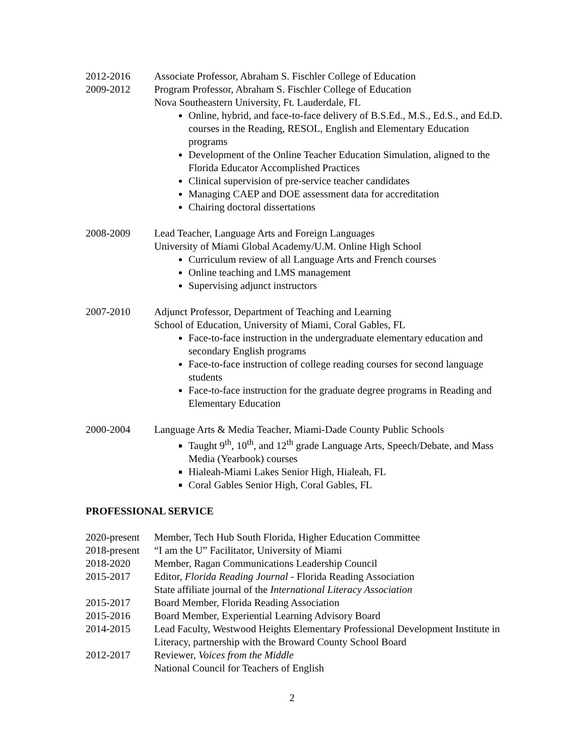2012-2016 Associate Professor, Abraham S. Fischler College of Education
2009-2012 Program Professor, Abraham S. Fischler College of Education
Nova Southeastern University, Ft. Lauderdale, FL
Online, hybrid, and face-to-face delivery of B.S.Ed., M.S., Ed.S., and Ed.D. courses in the Reading, RESOL, English and Elementary Education programs
Development of the Online Teacher Education Simulation, aligned to the Florida Educator Accomplished Practices
Clinical supervision of pre-service teacher candidates
Managing CAEP and DOE assessment data for accreditation
Chairing doctoral dissertations
2008-2009 Lead Teacher, Language Arts and Foreign Languages
University of Miami Global Academy/U.M. Online High School
Curriculum review of all Language Arts and French courses
Online teaching and LMS management
Supervising adjunct instructors
2007-2010 Adjunct Professor, Department of Teaching and Learning
School of Education, University of Miami, Coral Gables, FL
Face-to-face instruction in the undergraduate elementary education and secondary English programs
Face-to-face instruction of college reading courses for second language students
Face-to-face instruction for the graduate degree programs in Reading and Elementary Education
2000-2004 Language Arts & Media Teacher, Miami-Dade County Public Schools
Taught 9<sup>th</sup>, 10<sup>th</sup>, and 12<sup>th</sup> grade Language Arts, Speech/Debate, and Mass Media (Yearbook) courses
Hialeah-Miami Lakes Senior High, Hialeah, FL
Coral Gables Senior High, Coral Gables, FL
PROFESSIONAL SERVICE
2020-present
Member, Tech Hub South Florida, Higher Education Committee
2018-present
“I am the U” Facilitator, University of Miami
2018-2020 Member, Ragan Communications Leadership Council
2015-2017 Editor, Florida Reading Journal - Florida Reading Association
State affiliate journal of the International Literacy Association
2015-2017 Board Member, Florida Reading Association
2015-2016 Board Member, Experiential Learning Advisory Board
2014-2015 Lead Faculty, Westwood Heights Elementary Professional Development Institute in Literacy, partnership with the Broward County School Board
2012-2017 Reviewer, Voices from the Middle
National Council for Teachers of English
2